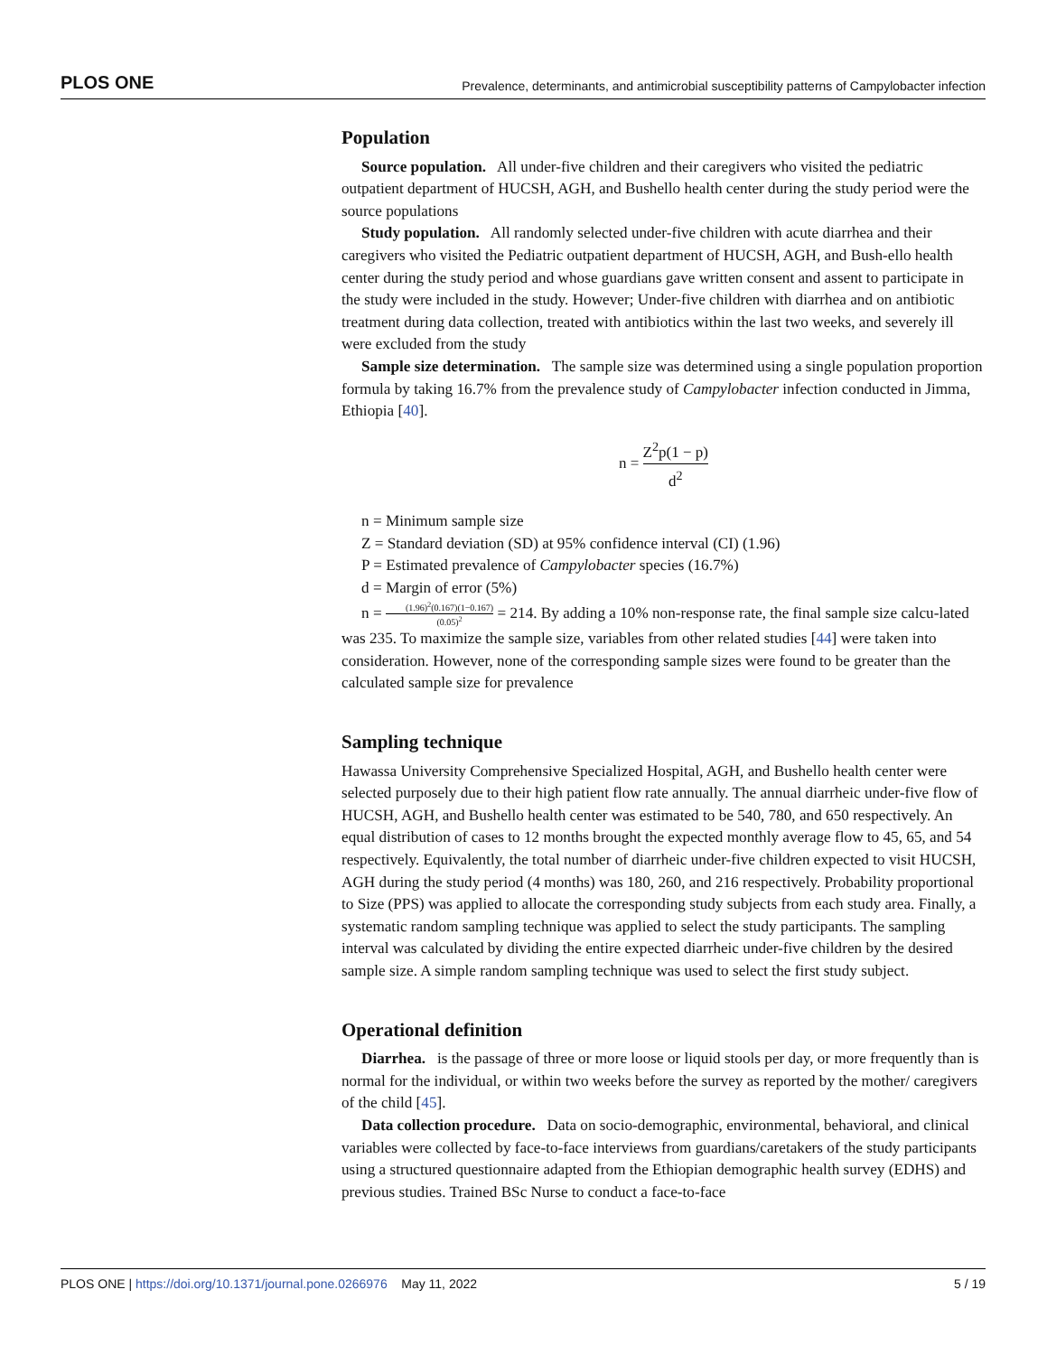PLOS ONE Prevalence, determinants, and antimicrobial susceptibility patterns of Campylobacter infection
Population
Source population. All under-five children and their caregivers who visited the pediatric outpatient department of HUCSH, AGH, and Bushello health center during the study period were the source populations
Study population. All randomly selected under-five children with acute diarrhea and their caregivers who visited the Pediatric outpatient department of HUCSH, AGH, and Bush-ello health center during the study period and whose guardians gave written consent and assent to participate in the study were included in the study. However; Under-five children with diarrhea and on antibiotic treatment during data collection, treated with antibiotics within the last two weeks, and severely ill were excluded from the study
Sample size determination. The sample size was determined using a single population proportion formula by taking 16.7% from the prevalence study of Campylobacter infection conducted in Jimma, Ethiopia [40].
n = Z<sup>2</sup>p(1 − p) d<sup>2</sup>
n = Minimum sample size
Z = Standard deviation (SD) at 95% confidence interval (CI) (1.96)
P = Estimated prevalence of Campylobacter species (16.7%)
d = Margin of error (5%)
n = (1.96)<sup>2</sup>(0.167)(1−0.167) (0.05)<sup>2</sup> = 214. By adding a 10% non-response rate, the final sample size calcu-lated was 235. To maximize the sample size, variables from other related studies [44] were taken into consideration. However, none of the corresponding sample sizes were found to be greater than the calculated sample size for prevalence
Sampling technique
Hawassa University Comprehensive Specialized Hospital, AGH, and Bushello health center were selected purposely due to their high patient flow rate annually. The annual diarrheic under-five flow of HUCSH, AGH, and Bushello health center was estimated to be 540, 780, and 650 respectively. An equal distribution of cases to 12 months brought the expected monthly average flow to 45, 65, and 54 respectively. Equivalently, the total number of diarrheic under-five children expected to visit HUCSH, AGH during the study period (4 months) was 180, 260, and 216 respectively. Probability proportional to Size (PPS) was applied to allocate the corresponding study subjects from each study area. Finally, a systematic random sampling technique was applied to select the study participants. The sampling interval was calculated by dividing the entire expected diarrheic under-five children by the desired sample size. A simple random sampling technique was used to select the first study subject.
Operational definition
Diarrhea. is the passage of three or more loose or liquid stools per day, or more frequently than is normal for the individual, or within two weeks before the survey as reported by the mother/ caregivers of the child [45].
Data collection procedure. Data on socio-demographic, environmental, behavioral, and clinical variables were collected by face-to-face interviews from guardians/caretakers of the study participants using a structured questionnaire adapted from the Ethiopian demographic health survey (EDHS) and previous studies. Trained BSc Nurse to conduct a face-to-face
PLOS ONE | https://doi.org/10.1371/journal.pone.0266976 May 11, 2022 5 / 19